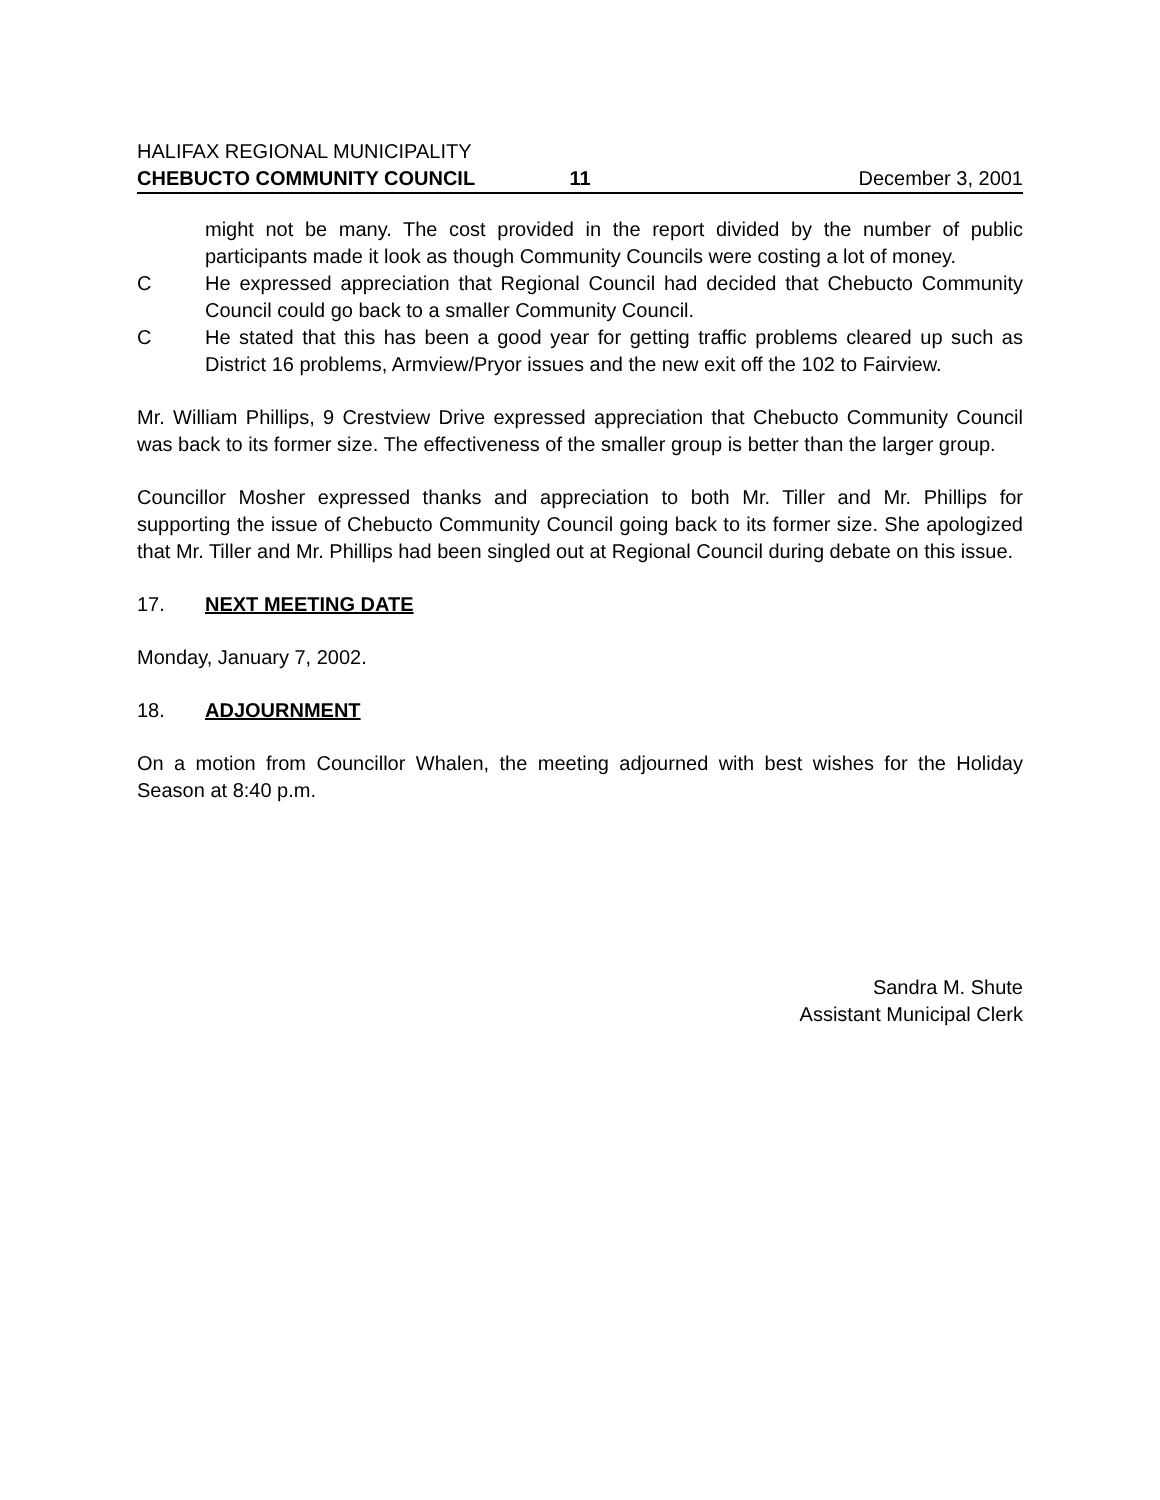HALIFAX REGIONAL MUNICIPALITY
CHEBUCTO COMMUNITY COUNCIL 11 December 3, 2001
might not be many. The cost provided in the report divided by the number of public participants made it look as though Community Councils were costing a lot of money.
C He expressed appreciation that Regional Council had decided that Chebucto Community Council could go back to a smaller Community Council.
C He stated that this has been a good year for getting traffic problems cleared up such as District 16 problems, Armview/Pryor issues and the new exit off the 102 to Fairview.
Mr. William Phillips, 9 Crestview Drive expressed appreciation that Chebucto Community Council was back to its former size. The effectiveness of the smaller group is better than the larger group.
Councillor Mosher expressed thanks and appreciation to both Mr. Tiller and Mr. Phillips for supporting the issue of Chebucto Community Council going back to its former size. She apologized that Mr. Tiller and Mr. Phillips had been singled out at Regional Council during debate on this issue.
17. NEXT MEETING DATE
Monday, January 7, 2002.
18. ADJOURNMENT
On a motion from Councillor Whalen, the meeting adjourned with best wishes for the Holiday Season at 8:40 p.m.
Sandra M. Shute
Assistant Municipal Clerk